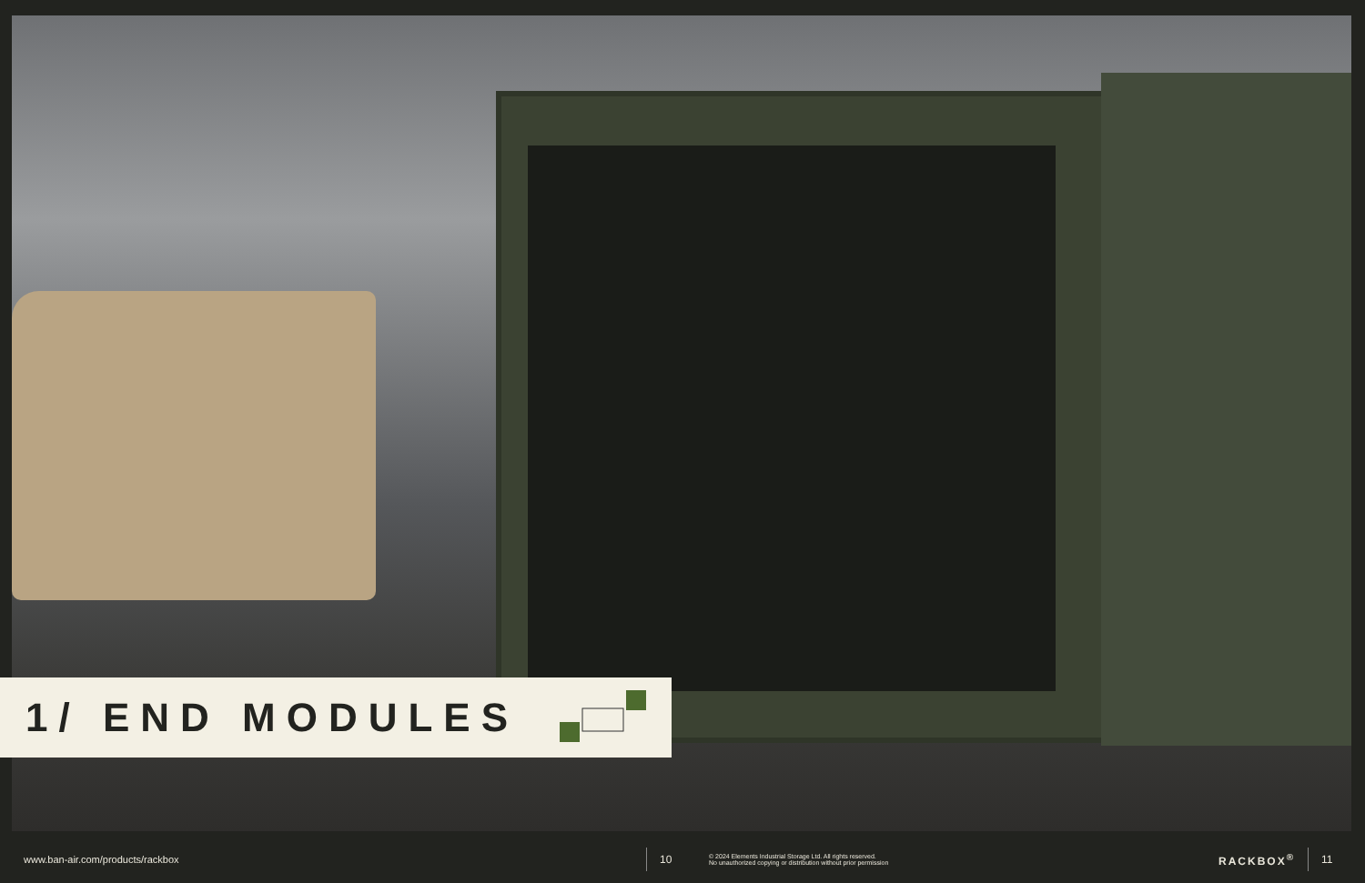1/ END MODULES
www.ban-air.com/products/rackbox 10 © 2024 Elements Industrial Storage Ltd. All rights reserved.
No unauthorized copying or distribution without prior permission RACKBOX<sup>®</sup> 11